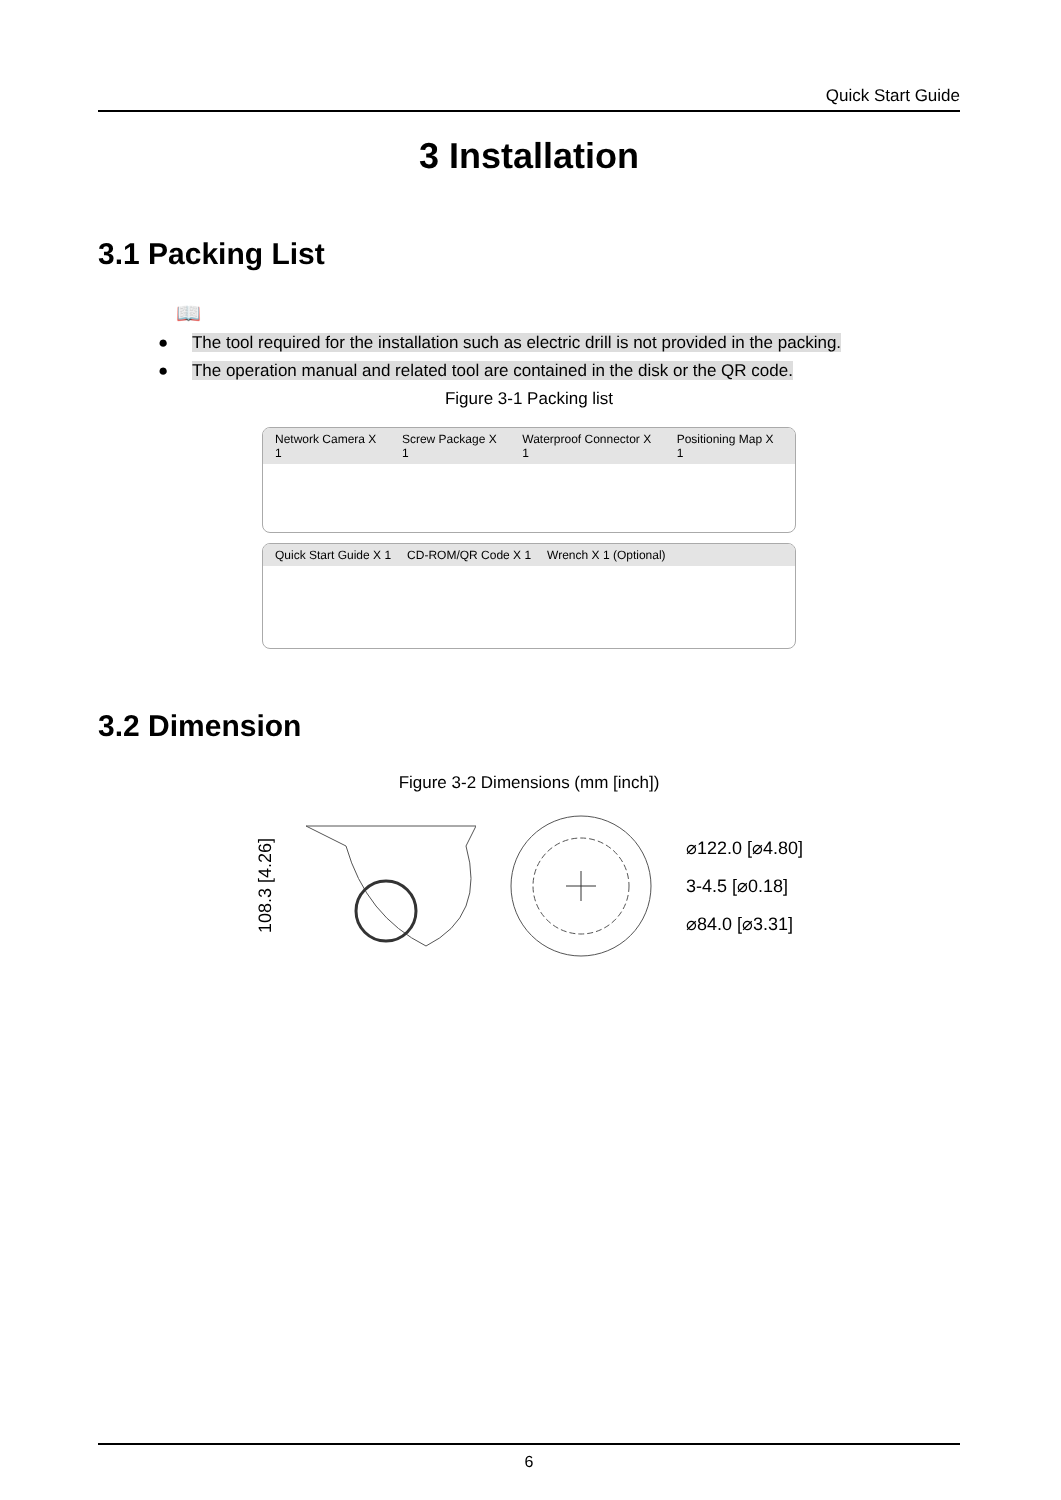Quick Start Guide
3 Installation
3.1 Packing List
📖
● The tool required for the installation such as electric drill is not provided in the packing.
● The operation manual and related tool are contained in the disk or the QR code.
Figure 3-1 Packing list
Network Camera X 1 Screw Package X 1 Waterproof Connector X 1 Positioning Map X 1
Quick Start Guide X 1 CD-ROM/QR Code X 1 Wrench X 1 (Optional)
3.2 Dimension
Figure 3-2 Dimensions (mm [inch])
108.3 [4.26]
⌀122.0 [⌀4.80]
3-4.5 [⌀0.18]
⌀84.0 [⌀3.31]
6